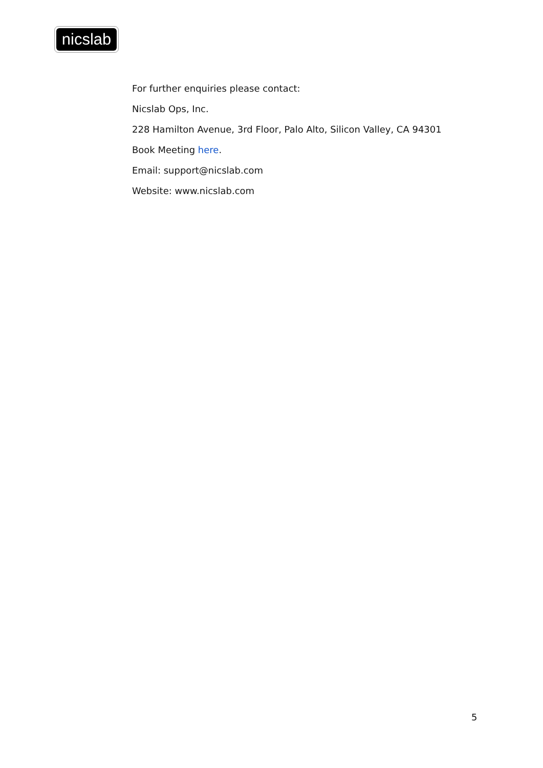nicslab
For further enquiries please contact:
Nicslab Ops, Inc.
228 Hamilton Avenue, 3rd Floor, Palo Alto, Silicon Valley, CA 94301
Book Meeting here.
Email: support@nicslab.com
Website: www.nicslab.com
5